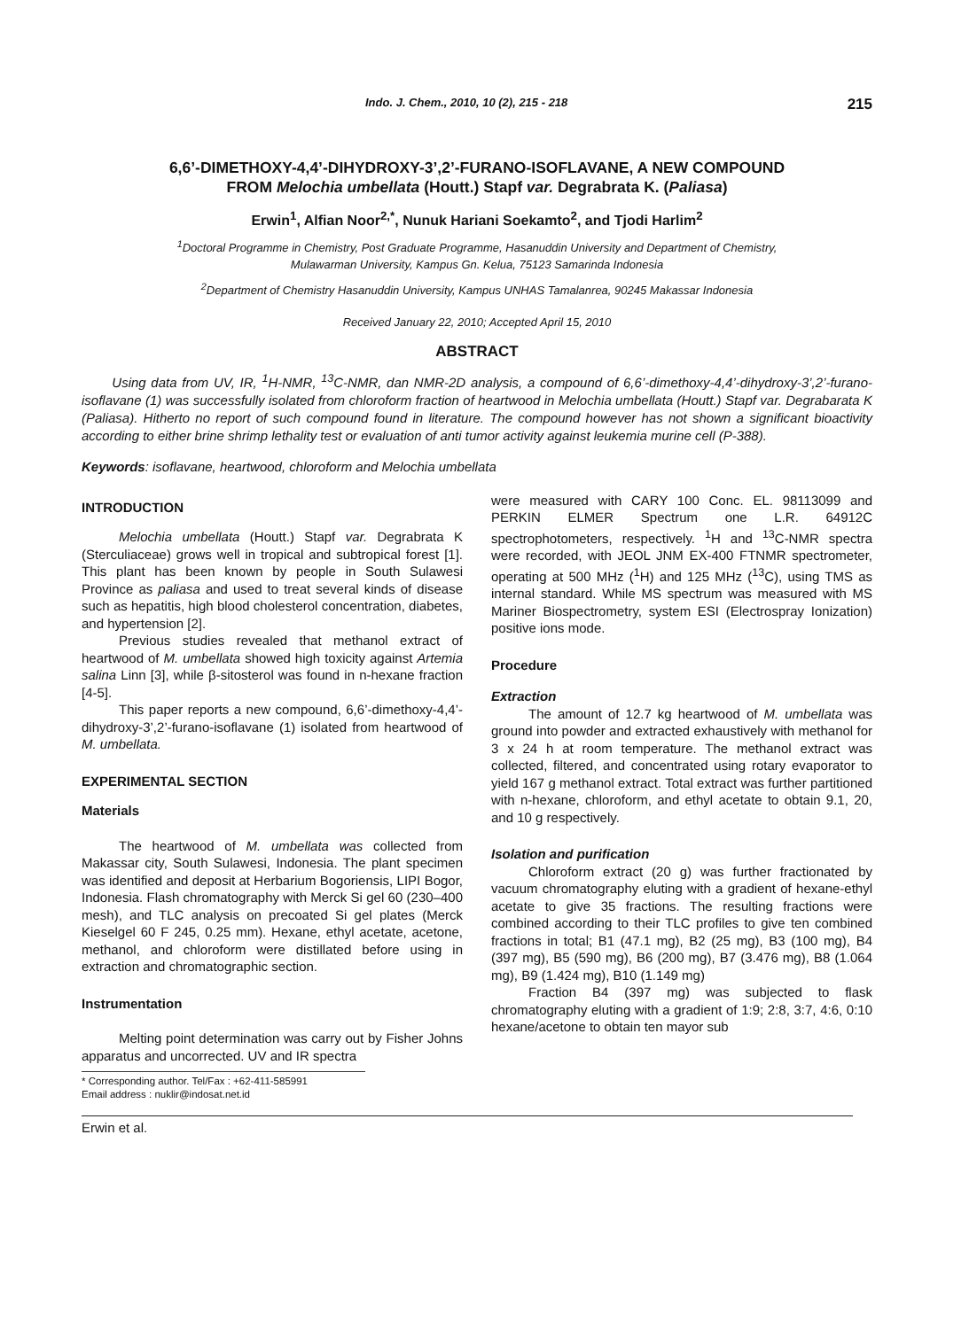Indo. J. Chem., 2010, 10 (2), 215 - 218 215
6,6’-DIMETHOXY-4,4’-DIHYDROXY-3’,2’-FURANO-ISOFLAVANE, A NEW COMPOUND
FROM Melochia umbellata (Houtt.) Stapf var. Degrabrata K. (Paliasa)
Erwin<sup>1</sup>, Alfian Noor<sup>2,*</sup>, Nunuk Hariani Soekamto<sup>2</sup>, and Tjodi Harlim<sup>2</sup>
<sup>1</sup> Doctoral Programme in Chemistry, Post Graduate Programme, Hasanuddin University and Department of Chemistry,
Mulawarman University, Kampus Gn. Kelua, 75123 Samarinda Indonesia
<sup>2</sup> Department of Chemistry Hasanuddin University, Kampus UNHAS Tamalanrea, 90245 Makassar Indonesia
Received January 22, 2010; Accepted April 15, 2010
ABSTRACT
Using data from UV, IR, <sup>1</sup>H-NMR, <sup>13</sup>C-NMR, dan NMR-2D analysis, a compound of 6,6’-dimethoxy-4,4’-dihydroxy-3’,2’-furano-isoflavane (1) was successfully isolated from chloroform fraction of heartwood in Melochia umbellata (Houtt.) Stapf var. Degrabarata K (Paliasa). Hitherto no report of such compound found in literature. The compound however has not shown a significant bioactivity according to either brine shrimp lethality test or evaluation of anti tumor activity against leukemia murine cell (P-388).
Keywords: isoflavane, heartwood, chloroform and Melochia umbellata
INTRODUCTION
Melochia umbellata (Houtt.) Stapf var. Degrabrata K (Sterculiaceae) grows well in tropical and subtropical forest [1]. This plant has been known by people in South Sulawesi Province as paliasa and used to treat several kinds of disease such as hepatitis, high blood cholesterol concentration, diabetes, and hypertension [2].
Previous studies revealed that methanol extract of heartwood of M. umbellata showed high toxicity against Artemia salina Linn [3], while β-sitosterol was found in n-hexane fraction [4-5].
This paper reports a new compound, 6,6’-dimethoxy-4,4’-dihydroxy-3’,2’-furano-isoflavane (1) isolated from heartwood of M. umbellata.
EXPERIMENTAL SECTION
Materials
The heartwood of M. umbellata was collected from Makassar city, South Sulawesi, Indonesia. The plant specimen was identified and deposit at Herbarium Bogoriensis, LIPI Bogor, Indonesia. Flash chromatography with Merck Si gel 60 (230–400 mesh), and TLC analysis on precoated Si gel plates (Merck Kieselgel 60 F 245, 0.25 mm). Hexane, ethyl acetate, acetone, methanol, and chloroform were distillated before using in extraction and chromatographic section.
Instrumentation
Melting point determination was carry out by Fisher Johns apparatus and uncorrected. UV and IR spectra
* Corresponding author. Tel/Fax : +62-411-585991
Email address : nuklir@indosat.net.id
were measured with CARY 100 Conc. EL. 98113099 and PERKIN ELMER Spectrum one L.R. 64912C spectrophotometers, respectively. <sup>1</sup>H and <sup>13</sup>C-NMR spectra were recorded, with JEOL JNM EX-400 FTNMR spectrometer, operating at 500 MHz (<sup>1</sup>H) and 125 MHz (<sup>13</sup>C), using TMS as internal standard. While MS spectrum was measured with MS Mariner Biospectrometry, system ESI (Electrospray Ionization) positive ions mode.
Procedure
Extraction
The amount of 12.7 kg heartwood of M. umbellata was ground into powder and extracted exhaustively with methanol for 3 x 24 h at room temperature. The methanol extract was collected, filtered, and concentrated using rotary evaporator to yield 167 g methanol extract. Total extract was further partitioned with n-hexane, chloroform, and ethyl acetate to obtain 9.1, 20, and 10 g respectively.
Isolation and purification
Chloroform extract (20 g) was further fractionated by vacuum chromatography eluting with a gradient of hexane-ethyl acetate to give 35 fractions. The resulting fractions were combined according to their TLC profiles to give ten combined fractions in total; B1 (47.1 mg), B2 (25 mg), B3 (100 mg), B4 (397 mg), B5 (590 mg), B6 (200 mg), B7 (3.476 mg), B8 (1.064 mg), B9 (1.424 mg), B10 (1.149 mg)
Fraction B4 (397 mg) was subjected to flask chromatography eluting with a gradient of 1:9; 2:8, 3:7, 4:6, 0:10 hexane/acetone to obtain ten mayor sub
Erwin et al.